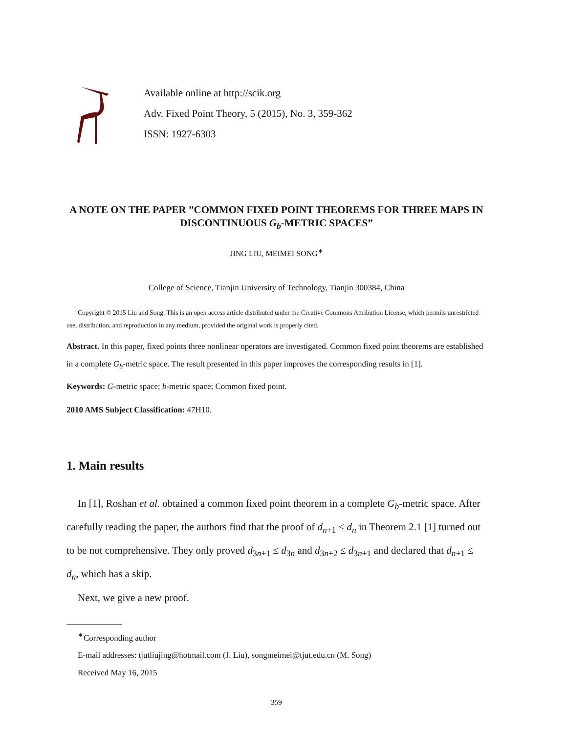Available online at http://scik.org
Adv. Fixed Point Theory, 5 (2015), No. 3, 359-362
ISSN: 1927-6303
A NOTE ON THE PAPER ”COMMON FIXED POINT THEOREMS FOR THREE MAPS IN DISCONTINUOUS G<sub>b</sub>-METRIC SPACES”
JING LIU, MEIMEI SONG<sup>∗</sup>
College of Science, Tianjin University of Technology, Tianjin 300384, China
Copyright © 2015 Liu and Song. This is an open access article distributed under the Creative Commons Attribution License, which permits unrestricted use, distribution, and reproduction in any medium, provided the original work is properly cited.
Abstract. In this paper, fixed points three nonlinear operators are investigated. Common fixed point theorems are established in a complete G<sub>b</sub>-metric space. The result presented in this paper improves the corresponding results in [1].
Keywords: G-metric space; b-metric space; Common fixed point.
2010 AMS Subject Classification: 47H10.
1. Main results
In [1], Roshan et al. obtained a common fixed point theorem in a complete G<sub>b</sub>-metric space. After carefully reading the paper, the authors find that the proof of d<sub>n+1</sub> ≤ d<sub>n</sub> in Theorem 2.1 [1] turned out to be not comprehensive. They only proved d<sub>3n+1</sub> ≤ d<sub>3n</sub> and d<sub>3n+2</sub> ≤ d<sub>3n+1</sub> and declared that d<sub>n+1</sub> ≤ d<sub>n</sub>, which has a skip.
Next, we give a new proof.
<sup>∗</sup>Corresponding author
E-mail addresses: tjutliujing@hotmail.com (J. Liu), songmeimei@tjut.edu.cn (M. Song)
Received May 16, 2015
359